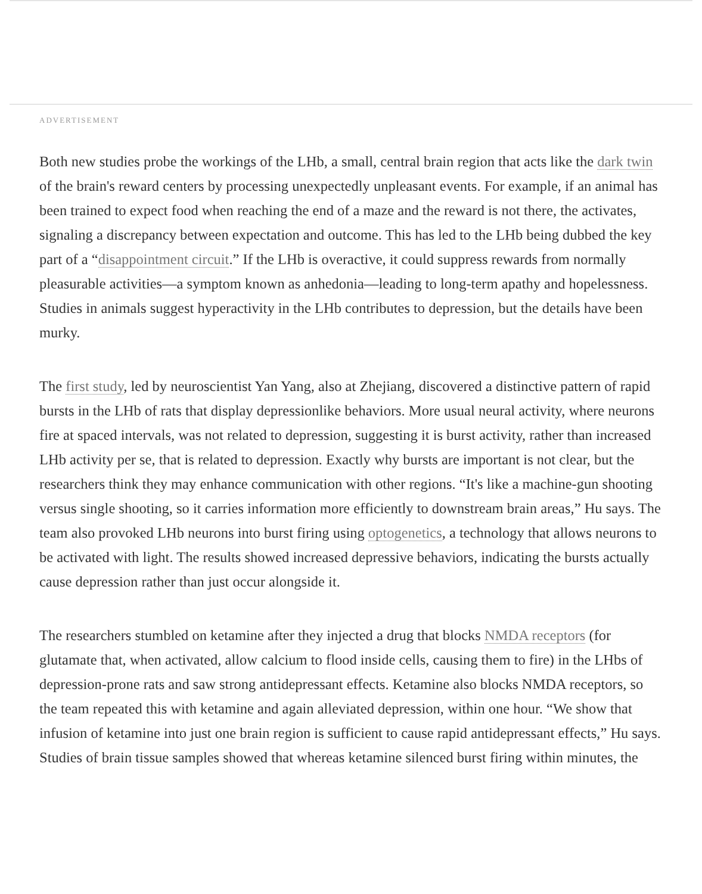ADVERTISEMENT
Both new studies probe the workings of the LHb, a small, central brain region that acts like the dark twin of the brain's reward centers by processing unexpectedly unpleasant events. For example, if an animal has been trained to expect food when reaching the end of a maze and the reward is not there, the activates, signaling a discrepancy between expectation and outcome. This has led to the LHb being dubbed the key part of a “disappointment circuit.” If the LHb is overactive, it could suppress rewards from normally pleasurable activities—a symptom known as anhedonia—leading to long-term apathy and hopelessness. Studies in animals suggest hyperactivity in the LHb contributes to depression, but the details have been murky.
The first study, led by neuroscientist Yan Yang, also at Zhejiang, discovered a distinctive pattern of rapid bursts in the LHb of rats that display depressionlike behaviors. More usual neural activity, where neurons fire at spaced intervals, was not related to depression, suggesting it is burst activity, rather than increased LHb activity per se, that is related to depression. Exactly why bursts are important is not clear, but the researchers think they may enhance communication with other regions. “It's like a machine-gun shooting versus single shooting, so it carries information more efficiently to downstream brain areas,” Hu says. The team also provoked LHb neurons into burst firing using optogenetics, a technology that allows neurons to be activated with light. The results showed increased depressive behaviors, indicating the bursts actually cause depression rather than just occur alongside it.
The researchers stumbled on ketamine after they injected a drug that blocks NMDA receptors (for glutamate that, when activated, allow calcium to flood inside cells, causing them to fire) in the LHbs of depression-prone rats and saw strong antidepressant effects. Ketamine also blocks NMDA receptors, so the team repeated this with ketamine and again alleviated depression, within one hour. “We show that infusion of ketamine into just one brain region is sufficient to cause rapid antidepressant effects,” Hu says. Studies of brain tissue samples showed that whereas ketamine silenced burst firing within minutes, the